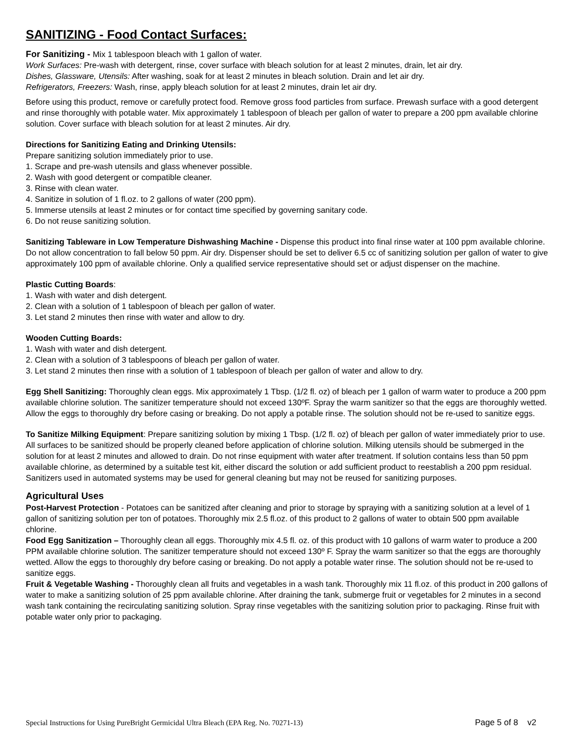SANITIZING - Food Contact Surfaces:
For Sanitizing - Mix 1 tablespoon bleach with 1 gallon of water.
Work Surfaces: Pre-wash with detergent, rinse, cover surface with bleach solution for at least 2 minutes, drain, let air dry.
Dishes, Glassware, Utensils: After washing, soak for at least 2 minutes in bleach solution. Drain and let air dry.
Refrigerators, Freezers: Wash, rinse, apply bleach solution for at least 2 minutes, drain let air dry.
Before using this product, remove or carefully protect food. Remove gross food particles from surface. Prewash surface with a good detergent and rinse thoroughly with potable water. Mix approximately 1 tablespoon of bleach per gallon of water to prepare a 200 ppm available chlorine solution. Cover surface with bleach solution for at least 2 minutes. Air dry.
Directions for Sanitizing Eating and Drinking Utensils:
Prepare sanitizing solution immediately prior to use.
1. Scrape and pre-wash utensils and glass whenever possible.
2. Wash with good detergent or compatible cleaner.
3. Rinse with clean water.
4. Sanitize in solution of 1 fl.oz. to 2 gallons of water (200 ppm).
5. Immerse utensils at least 2 minutes or for contact time specified by governing sanitary code.
6. Do not reuse sanitizing solution.
Sanitizing Tableware in Low Temperature Dishwashing Machine - Dispense this product into final rinse water at 100 ppm available chlorine. Do not allow concentration to fall below 50 ppm. Air dry. Dispenser should be set to deliver 6.5 cc of sanitizing solution per gallon of water to give approximately 100 ppm of available chlorine. Only a qualified service representative should set or adjust dispenser on the machine.
Plastic Cutting Boards:
1. Wash with water and dish detergent.
2. Clean with a solution of 1 tablespoon of bleach per gallon of water.
3. Let stand 2 minutes then rinse with water and allow to dry.
Wooden Cutting Boards:
1. Wash with water and dish detergent.
2. Clean with a solution of 3 tablespoons of bleach per gallon of water.
3. Let stand 2 minutes then rinse with a solution of 1 tablespoon of bleach per gallon of water and allow to dry.
Egg Shell Sanitizing: Thoroughly clean eggs. Mix approximately 1 Tbsp. (1/2 fl. oz) of bleach per 1 gallon of warm water to produce a 200 ppm available chlorine solution. The sanitizer temperature should not exceed 130ºF. Spray the warm sanitizer so that the eggs are thoroughly wetted. Allow the eggs to thoroughly dry before casing or breaking. Do not apply a potable rinse. The solution should not be re-used to sanitize eggs.
To Sanitize Milking Equipment: Prepare sanitizing solution by mixing 1 Tbsp. (1/2 fl. oz) of bleach per gallon of water immediately prior to use. All surfaces to be sanitized should be properly cleaned before application of chlorine solution. Milking utensils should be submerged in the solution for at least 2 minutes and allowed to drain. Do not rinse equipment with water after treatment. If solution contains less than 50 ppm available chlorine, as determined by a suitable test kit, either discard the solution or add sufficient product to reestablish a 200 ppm residual. Sanitizers used in automated systems may be used for general cleaning but may not be reused for sanitizing purposes.
Agricultural Uses
Post-Harvest Protection - Potatoes can be sanitized after cleaning and prior to storage by spraying with a sanitizing solution at a level of 1 gallon of sanitizing solution per ton of potatoes. Thoroughly mix 2.5 fl.oz. of this product to 2 gallons of water to obtain 500 ppm available chlorine.
Food Egg Sanitization – Thoroughly clean all eggs. Thoroughly mix 4.5 fl. oz. of this product with 10 gallons of warm water to produce a 200 PPM available chlorine solution. The sanitizer temperature should not exceed 130º F. Spray the warm sanitizer so that the eggs are thoroughly wetted. Allow the eggs to thoroughly dry before casing or breaking. Do not apply a potable water rinse. The solution should not be re-used to sanitize eggs.
Fruit & Vegetable Washing - Thoroughly clean all fruits and vegetables in a wash tank. Thoroughly mix 11 fl.oz. of this product in 200 gallons of water to make a sanitizing solution of 25 ppm available chlorine. After draining the tank, submerge fruit or vegetables for 2 minutes in a second wash tank containing the recirculating sanitizing solution. Spray rinse vegetables with the sanitizing solution prior to packaging. Rinse fruit with potable water only prior to packaging.
Special Instructions for Using PureBright Germicidal Ultra Bleach (EPA Reg. No. 70271-13) Page 5 of 8 v2